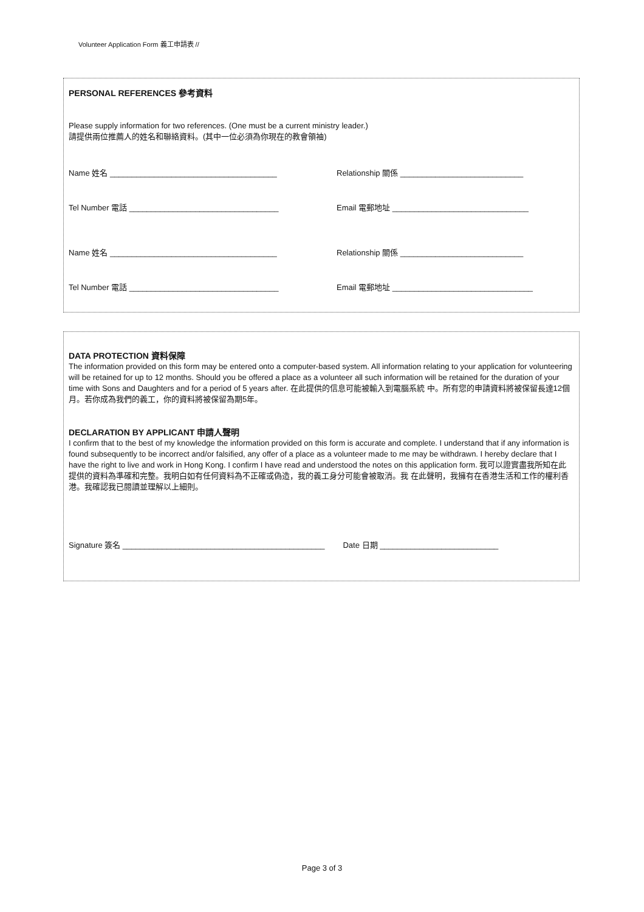Volunteer Application Form 義工申請表 //
PERSONAL REFERENCES 參考資料
Please supply information for two references. (One must be a current ministry leader.)
請提供兩位推薦人的姓名和聯絡資料。(其中一位必須為你現在的教會領袖)
Name 姓名 ______________________________________ Relationship 關係 ____________________________
Tel Number 電話 __________________________________ Email 電郵地址 _______________________________
Name 姓名 ______________________________________ Relationship 關係 ____________________________
Tel Number 電話 __________________________________ Email 電郵地址 ________________________________
DATA PROTECTION 資料保障
The information provided on this form may be entered onto a computer-based system. All information relating to your application for volunteering will be retained for up to 12 months. Should you be offered a place as a volunteer all such information will be retained for the duration of your time with Sons and Daughters and for a period of 5 years after. 在此提供的信息可能被輸入到電腦系統 中。所有您的申請資料將被保留長達12個月。若你成為我們的義工，你的資料將被保留為期5年。
DECLARATION BY APPLICANT 申請人聲明
I confirm that to the best of my knowledge the information provided on this form is accurate and complete. I understand that if any information is found subsequently to be incorrect and/or falsified, any offer of a place as a volunteer made to me may be withdrawn. I hereby declare that I have the right to live and work in Hong Kong. I confirm I have read and understood the notes on this application form. 我可以證實盡我所知在此提供的資料為準確和完整。我明白如有任何資料為不正確或偽造，我的義工身分可能會被取消。我 在此聲明，我擁有在香港生活和工作的權利香港。我確認我已閱讀並理解以上細則。
Signature 簽名 ______________________________________________ Date 日期 ___________________________
Page 3 of 3